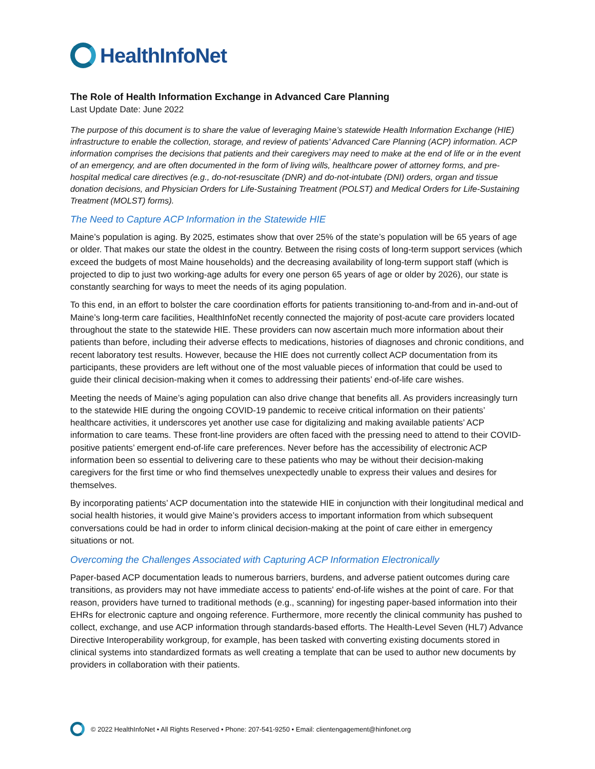HealthInfoNet
The Role of Health Information Exchange in Advanced Care Planning
Last Update Date: June 2022
The purpose of this document is to share the value of leveraging Maine’s statewide Health Information Exchange (HIE) infrastructure to enable the collection, storage, and review of patients’ Advanced Care Planning (ACP) information. ACP information comprises the decisions that patients and their caregivers may need to make at the end of life or in the event of an emergency, and are often documented in the form of living wills, healthcare power of attorney forms, and pre-hospital medical care directives (e.g., do-not-resuscitate (DNR) and do-not-intubate (DNI) orders, organ and tissue donation decisions, and Physician Orders for Life-Sustaining Treatment (POLST) and Medical Orders for Life-Sustaining Treatment (MOLST) forms).
The Need to Capture ACP Information in the Statewide HIE
Maine’s population is aging. By 2025, estimates show that over 25% of the state’s population will be 65 years of age or older. That makes our state the oldest in the country. Between the rising costs of long-term support services (which exceed the budgets of most Maine households) and the decreasing availability of long-term support staff (which is projected to dip to just two working-age adults for every one person 65 years of age or older by 2026), our state is constantly searching for ways to meet the needs of its aging population.
To this end, in an effort to bolster the care coordination efforts for patients transitioning to-and-from and in-and-out of Maine’s long-term care facilities, HealthInfoNet recently connected the majority of post-acute care providers located throughout the state to the statewide HIE. These providers can now ascertain much more information about their patients than before, including their adverse effects to medications, histories of diagnoses and chronic conditions, and recent laboratory test results. However, because the HIE does not currently collect ACP documentation from its participants, these providers are left without one of the most valuable pieces of information that could be used to guide their clinical decision-making when it comes to addressing their patients’ end-of-life care wishes.
Meeting the needs of Maine’s aging population can also drive change that benefits all. As providers increasingly turn to the statewide HIE during the ongoing COVID-19 pandemic to receive critical information on their patients’ healthcare activities, it underscores yet another use case for digitalizing and making available patients’ ACP information to care teams. These front-line providers are often faced with the pressing need to attend to their COVID-positive patients’ emergent end-of-life care preferences. Never before has the accessibility of electronic ACP information been so essential to delivering care to these patients who may be without their decision-making caregivers for the first time or who find themselves unexpectedly unable to express their values and desires for themselves.
By incorporating patients’ ACP documentation into the statewide HIE in conjunction with their longitudinal medical and social health histories, it would give Maine’s providers access to important information from which subsequent conversations could be had in order to inform clinical decision-making at the point of care either in emergency situations or not.
Overcoming the Challenges Associated with Capturing ACP Information Electronically
Paper-based ACP documentation leads to numerous barriers, burdens, and adverse patient outcomes during care transitions, as providers may not have immediate access to patients' end-of-life wishes at the point of care. For that reason, providers have turned to traditional methods (e.g., scanning) for ingesting paper-based information into their EHRs for electronic capture and ongoing reference. Furthermore, more recently the clinical community has pushed to collect, exchange, and use ACP information through standards-based efforts. The Health-Level Seven (HL7) Advance Directive Interoperability workgroup, for example, has been tasked with converting existing documents stored in clinical systems into standardized formats as well creating a template that can be used to author new documents by providers in collaboration with their patients.
© 2022 HealthInfoNet • All Rights Reserved • Phone: 207-541-9250 • Email: clientengagement@hinfonet.org